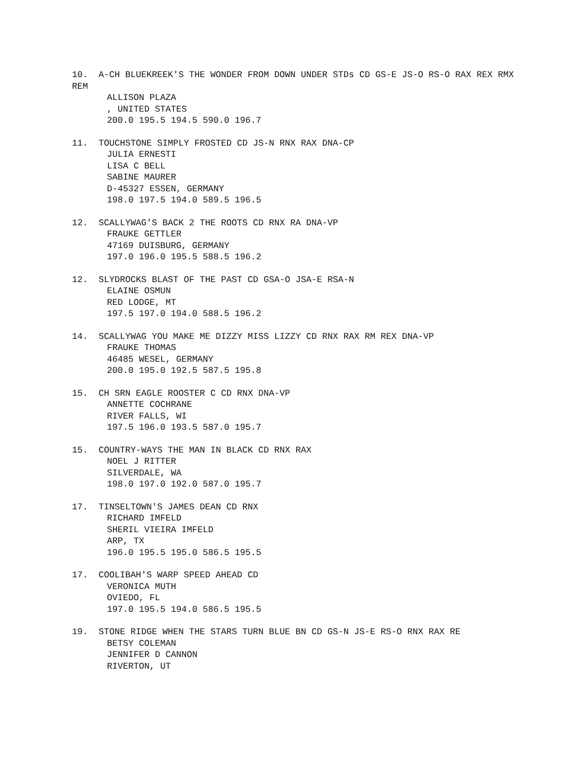10. A-CH BLUEKREEK'S THE WONDER FROM DOWN UNDER STDs CD GS-E JS-O RS-O RAX REX RMX REM
ALLISON PLAZA
, UNITED STATES
200.0 195.5 194.5 590.0 196.7
11. TOUCHSTONE SIMPLY FROSTED CD JS-N RNX RAX DNA-CP
JULIA ERNESTI
LISA C BELL
SABINE MAURER
D-45327 ESSEN, GERMANY
198.0 197.5 194.0 589.5 196.5
12. SCALLYWAG'S BACK 2 THE ROOTS CD RNX RA DNA-VP
FRAUKE GETTLER
47169 DUISBURG, GERMANY
197.0 196.0 195.5 588.5 196.2
12. SLYDROCKS BLAST OF THE PAST CD GSA-O JSA-E RSA-N
ELAINE OSMUN
RED LODGE, MT
197.5 197.0 194.0 588.5 196.2
14. SCALLYWAG YOU MAKE ME DIZZY MISS LIZZY CD RNX RAX RM REX DNA-VP
FRAUKE THOMAS
46485 WESEL, GERMANY
200.0 195.0 192.5 587.5 195.8
15. CH SRN EAGLE ROOSTER C CD RNX DNA-VP
ANNETTE COCHRANE
RIVER FALLS, WI
197.5 196.0 193.5 587.0 195.7
15. COUNTRY-WAYS THE MAN IN BLACK CD RNX RAX
NOEL J RITTER
SILVERDALE, WA
198.0 197.0 192.0 587.0 195.7
17. TINSELTOWN'S JAMES DEAN CD RNX
RICHARD IMFELD
SHERIL VIEIRA IMFELD
ARP, TX
196.0 195.5 195.0 586.5 195.5
17. COOLIBAH'S WARP SPEED AHEAD CD
VERONICA MUTH
OVIEDO, FL
197.0 195.5 194.0 586.5 195.5
19. STONE RIDGE WHEN THE STARS TURN BLUE BN CD GS-N JS-E RS-O RNX RAX RE
BETSY COLEMAN
JENNIFER D CANNON
RIVERTON, UT